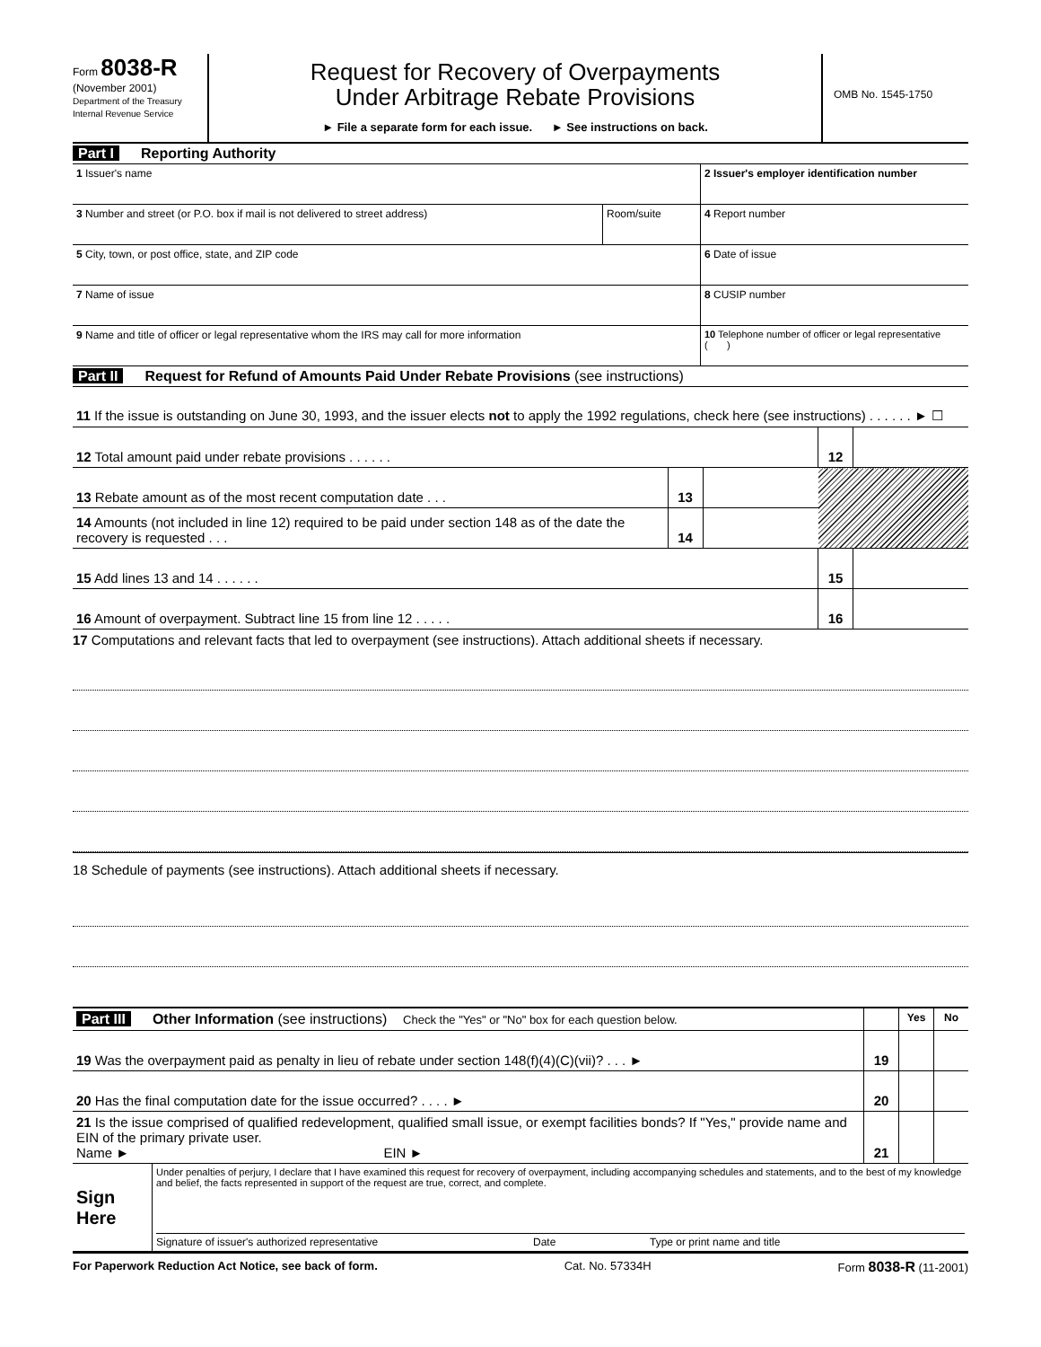Form 8038-R
(November 2001)
Department of the Treasury
Internal Revenue Service
Request for Recovery of Overpayments
Under Arbitrage Rebate Provisions
► File a separate form for each issue. ► See instructions on back.
OMB No. 1545-1750
Part I Reporting Authority
| 1 Issuer's name | | 2 Issuer's employer identification number |
| 3 Number and street (or P.O. box if mail is not delivered to street address) | Room/suite | 4 Report number |
| 5 City, town, or post office, state, and ZIP code | | 6 Date of issue |
| 7 Name of issue | | 8 CUSIP number |
| 9 Name and title of officer or legal representative whom the IRS may call for more information | | 10 Telephone number of officer or legal representative ( ) |
Part II Request for Refund of Amounts Paid Under Rebate Provisions (see instructions)
| 11 If the issue is outstanding on June 30, 1993, and the issuer elects not to apply the 1992 regulations, check here (see instructions) . . . . . . ► ☐ | | | | |
| 12 Total amount paid under rebate provisions . . . . . . | | | 12 | |
| 13 Rebate amount as of the most recent computation date . . . | 13 | | | |
| 14 Amounts (not included in line 12) required to be paid under section 148 as of the date the recovery is requested . . . | 14 | | | |
| 15 Add lines 13 and 14 . . . . . . | | | 15 | |
| 16 Amount of overpayment. Subtract line 15 from line 12 . . . . . | | | 16 | |
17 Computations and relevant facts that led to overpayment (see instructions). Attach additional sheets if necessary.
18 Schedule of payments (see instructions). Attach additional sheets if necessary.
| Part III Other Information (see instructions) Check the "Yes" or "No" box for each question below. | | Yes | No |
| 19 Was the overpayment paid as penalty in lieu of rebate under section 148(f)(4)(C)(vii)? . . . ► | 19 | | |
| 20 Has the final computation date for the issue occurred? . . . . ► | 20 | | |
| 21 Is the issue comprised of qualified redevelopment, qualified small issue, or exempt facilities bonds? If "Yes," provide name and EIN of the primary private user. Name ► EIN ► | 21 | | |
| Sign Here | Under penalties of perjury, I declare that I have examined this request for recovery of overpayment, including accompanying schedules and statements, and to the best of my knowledge and belief, the facts represented in support of the request are true, correct, and complete. Signature of issuer's authorized representative Date Type or print name and title |
For Paperwork Reduction Act Notice, see back of form. Cat. No. 57334H Form 8038-R (11-2001)